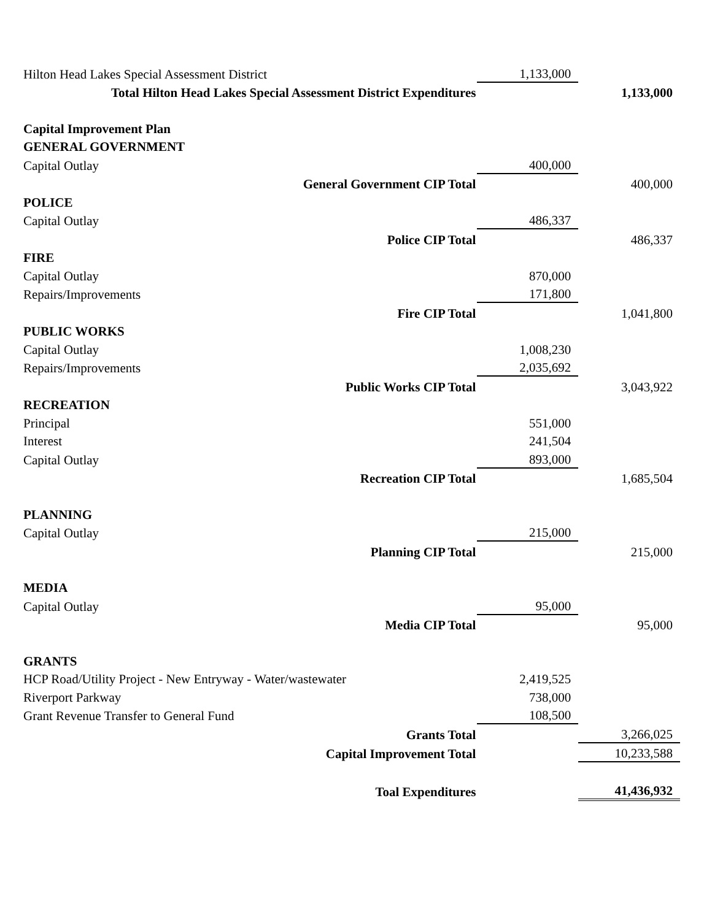| Hilton Head Lakes Special Assessment District | 1,133,000 | |
| Total Hilton Head Lakes Special Assessment District Expenditures | | 1,133,000 |
| Capital Improvement Plan | | |
| GENERAL GOVERNMENT | | |
| Capital Outlay | 400,000 | |
| General Government CIP Total | | 400,000 |
| POLICE | | |
| Capital Outlay | 486,337 | |
| Police CIP Total | | 486,337 |
| FIRE | | |
| Capital Outlay | 870,000 | |
| Repairs/Improvements | 171,800 | |
| Fire CIP Total | | 1,041,800 |
| PUBLIC WORKS | | |
| Capital Outlay | 1,008,230 | |
| Repairs/Improvements | 2,035,692 | |
| Public Works CIP Total | | 3,043,922 |
| RECREATION | | |
| Principal | 551,000 | |
| Interest | 241,504 | |
| Capital Outlay | 893,000 | |
| Recreation CIP Total | | 1,685,504 |
| PLANNING | | |
| Capital Outlay | 215,000 | |
| Planning CIP Total | | 215,000 |
| MEDIA | | |
| Capital Outlay | 95,000 | |
| Media CIP Total | | 95,000 |
| GRANTS | | |
| HCP Road/Utility Project - New Entryway - Water/wastewater | 2,419,525 | |
| Riverport Parkway | 738,000 | |
| Grant Revenue Transfer to General Fund | 108,500 | |
| Grants Total | | 3,266,025 |
| Capital Improvement Total | | 10,233,588 |
| Toal Expenditures | | 41,436,932 |